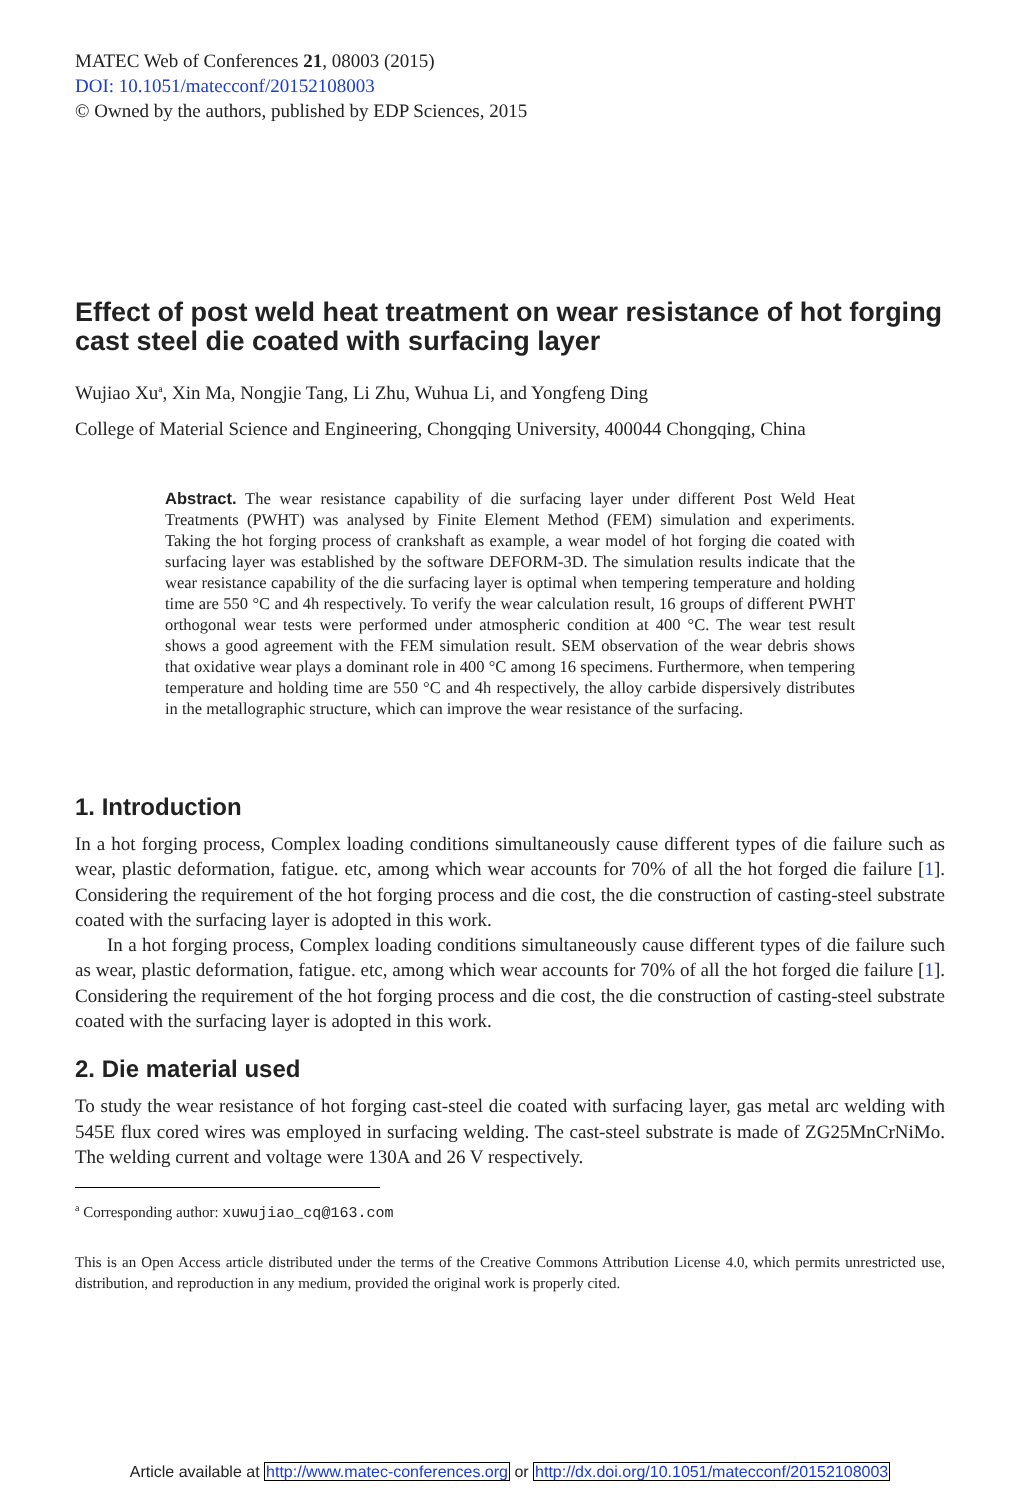MATEC Web of Conferences 21, 08003 (2015)
DOI: 10.1051/matecconf/20152108003
© Owned by the authors, published by EDP Sciences, 2015
Effect of post weld heat treatment on wear resistance of hot forging cast steel die coated with surfacing layer
Wujiao Xu<sup>a</sup>, Xin Ma, Nongjie Tang, Li Zhu, Wuhua Li, and Yongfeng Ding
College of Material Science and Engineering, Chongqing University, 400044 Chongqing, China
Abstract. The wear resistance capability of die surfacing layer under different Post Weld Heat Treatments (PWHT) was analysed by Finite Element Method (FEM) simulation and experiments. Taking the hot forging process of crankshaft as example, a wear model of hot forging die coated with surfacing layer was established by the software DEFORM-3D. The simulation results indicate that the wear resistance capability of the die surfacing layer is optimal when tempering temperature and holding time are 550 °C and 4h respectively. To verify the wear calculation result, 16 groups of different PWHT orthogonal wear tests were performed under atmospheric condition at 400 °C. The wear test result shows a good agreement with the FEM simulation result. SEM observation of the wear debris shows that oxidative wear plays a dominant role in 400 °C among 16 specimens. Furthermore, when tempering temperature and holding time are 550 °C and 4h respectively, the alloy carbide dispersively distributes in the metallographic structure, which can improve the wear resistance of the surfacing.
1. Introduction
In a hot forging process, Complex loading conditions simultaneously cause different types of die failure such as wear, plastic deformation, fatigue. etc, among which wear accounts for 70% of all the hot forged die failure [1]. Considering the requirement of the hot forging process and die cost, the die construction of casting-steel substrate coated with the surfacing layer is adopted in this work.
In a hot forging process, Complex loading conditions simultaneously cause different types of die failure such as wear, plastic deformation, fatigue. etc, among which wear accounts for 70% of all the hot forged die failure [1]. Considering the requirement of the hot forging process and die cost, the die construction of casting-steel substrate coated with the surfacing layer is adopted in this work.
2. Die material used
To study the wear resistance of hot forging cast-steel die coated with surfacing layer, gas metal arc welding with 545E flux cored wires was employed in surfacing welding. The cast-steel substrate is made of ZG25MnCrNiMo. The welding current and voltage were 130A and 26 V respectively.
<sup>a</sup> Corresponding author: xuwujiao_cq@163.com
This is an Open Access article distributed under the terms of the Creative Commons Attribution License 4.0, which permits unrestricted use, distribution, and reproduction in any medium, provided the original work is properly cited.
Article available at http://www.matec-conferences.org or http://dx.doi.org/10.1051/matecconf/20152108003